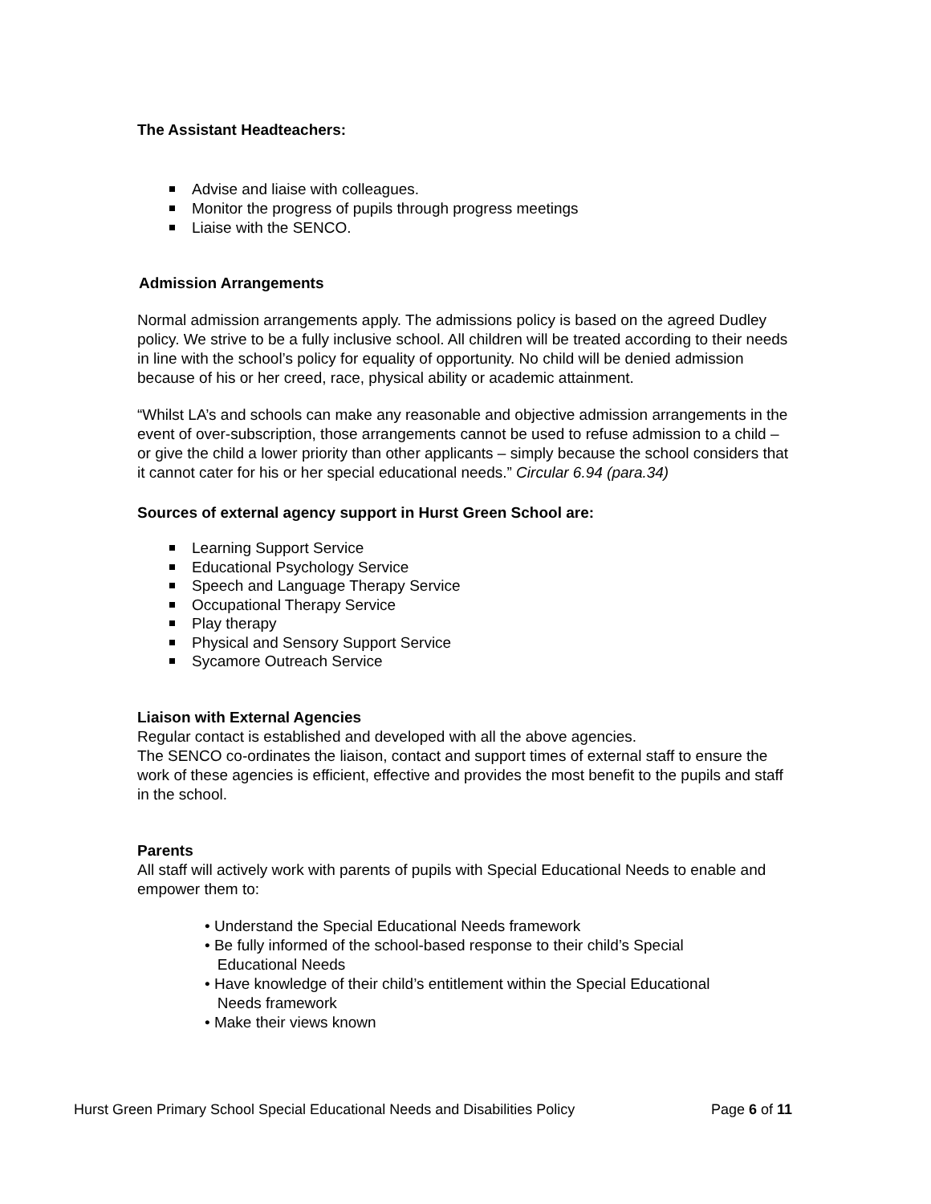The Assistant Headteachers:
Advise and liaise with colleagues.
Monitor the progress of pupils through progress meetings
Liaise with the SENCO.
Admission Arrangements
Normal admission arrangements apply. The admissions policy is based on the agreed Dudley policy. We strive to be a fully inclusive school. All children will be treated according to their needs in line with the school’s policy for equality of opportunity. No child will be denied admission because of his or her creed, race, physical ability or academic attainment.
“Whilst LA’s and schools can make any reasonable and objective admission arrangements in the event of over-subscription, those arrangements cannot be used to refuse admission to a child – or give the child a lower priority than other applicants – simply because the school considers that it cannot cater for his or her special educational needs.” Circular 6.94 (para.34)
Sources of external agency support in Hurst Green School are:
Learning Support Service
Educational Psychology Service
Speech and Language Therapy Service
Occupational Therapy Service
Play therapy
Physical and Sensory Support Service
Sycamore Outreach Service
Liaison with External Agencies
Regular contact is established and developed with all the above agencies.
The SENCO co-ordinates the liaison, contact and support times of external staff to ensure the work of these agencies is efficient, effective and provides the most benefit to the pupils and staff in the school.
Parents
All staff will actively work with parents of pupils with Special Educational Needs to enable and empower them to:
• Understand the Special Educational Needs framework
• Be fully informed of the school-based response to their child’s Special
Educational Needs
• Have knowledge of their child’s entitlement within the Special Educational
Needs framework
• Make their views known
Hurst Green Primary School Special Educational Needs and Disabilities Policy Page 6 of 11